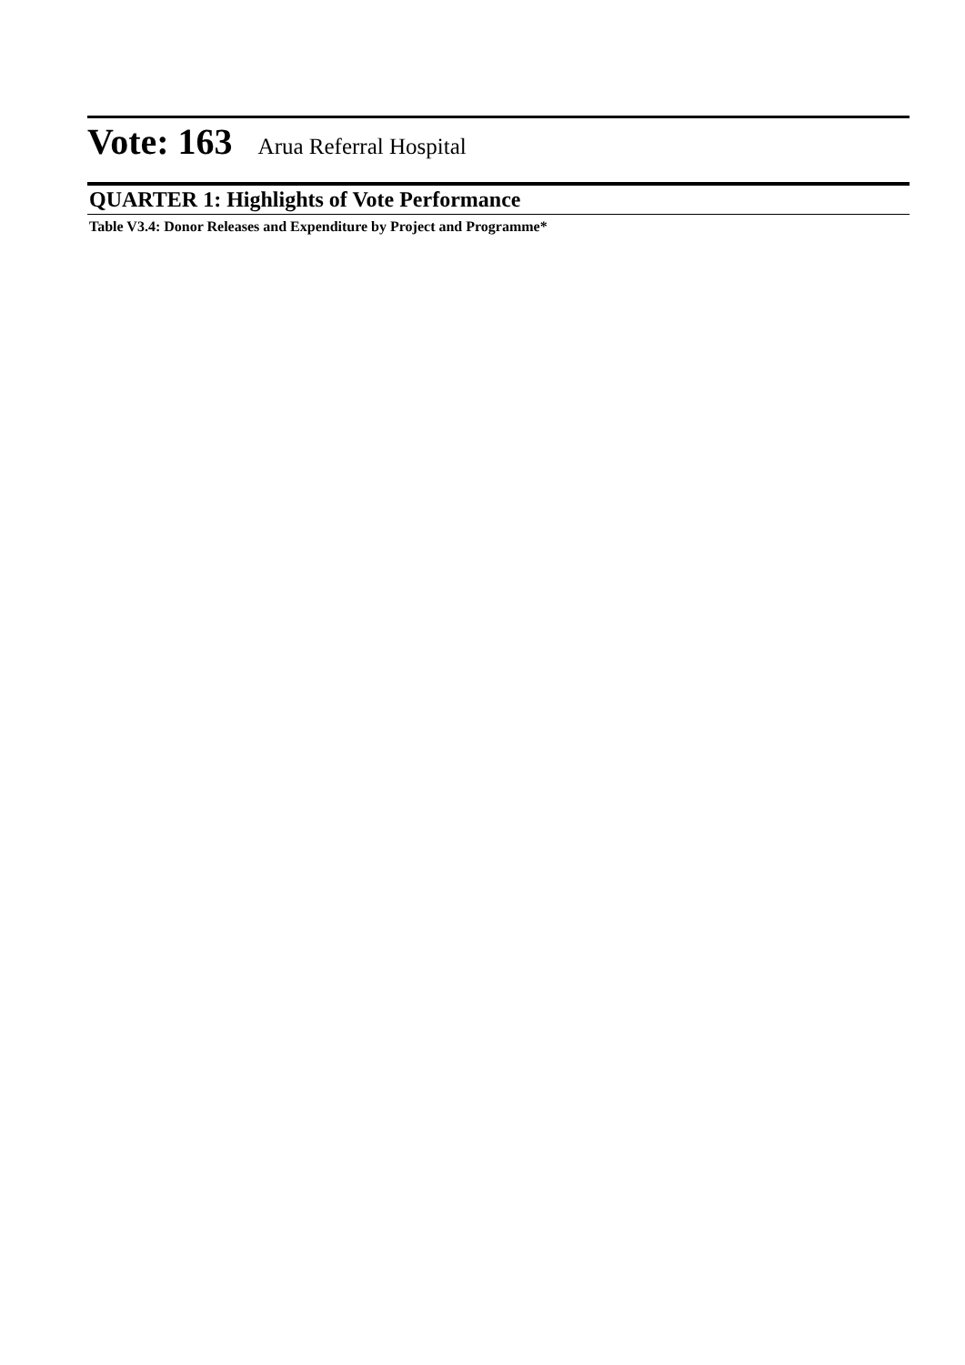Vote: 163 Arua Referral Hospital
QUARTER 1: Highlights of Vote Performance
Table V3.4: Donor Releases and Expenditure by Project and Programme*